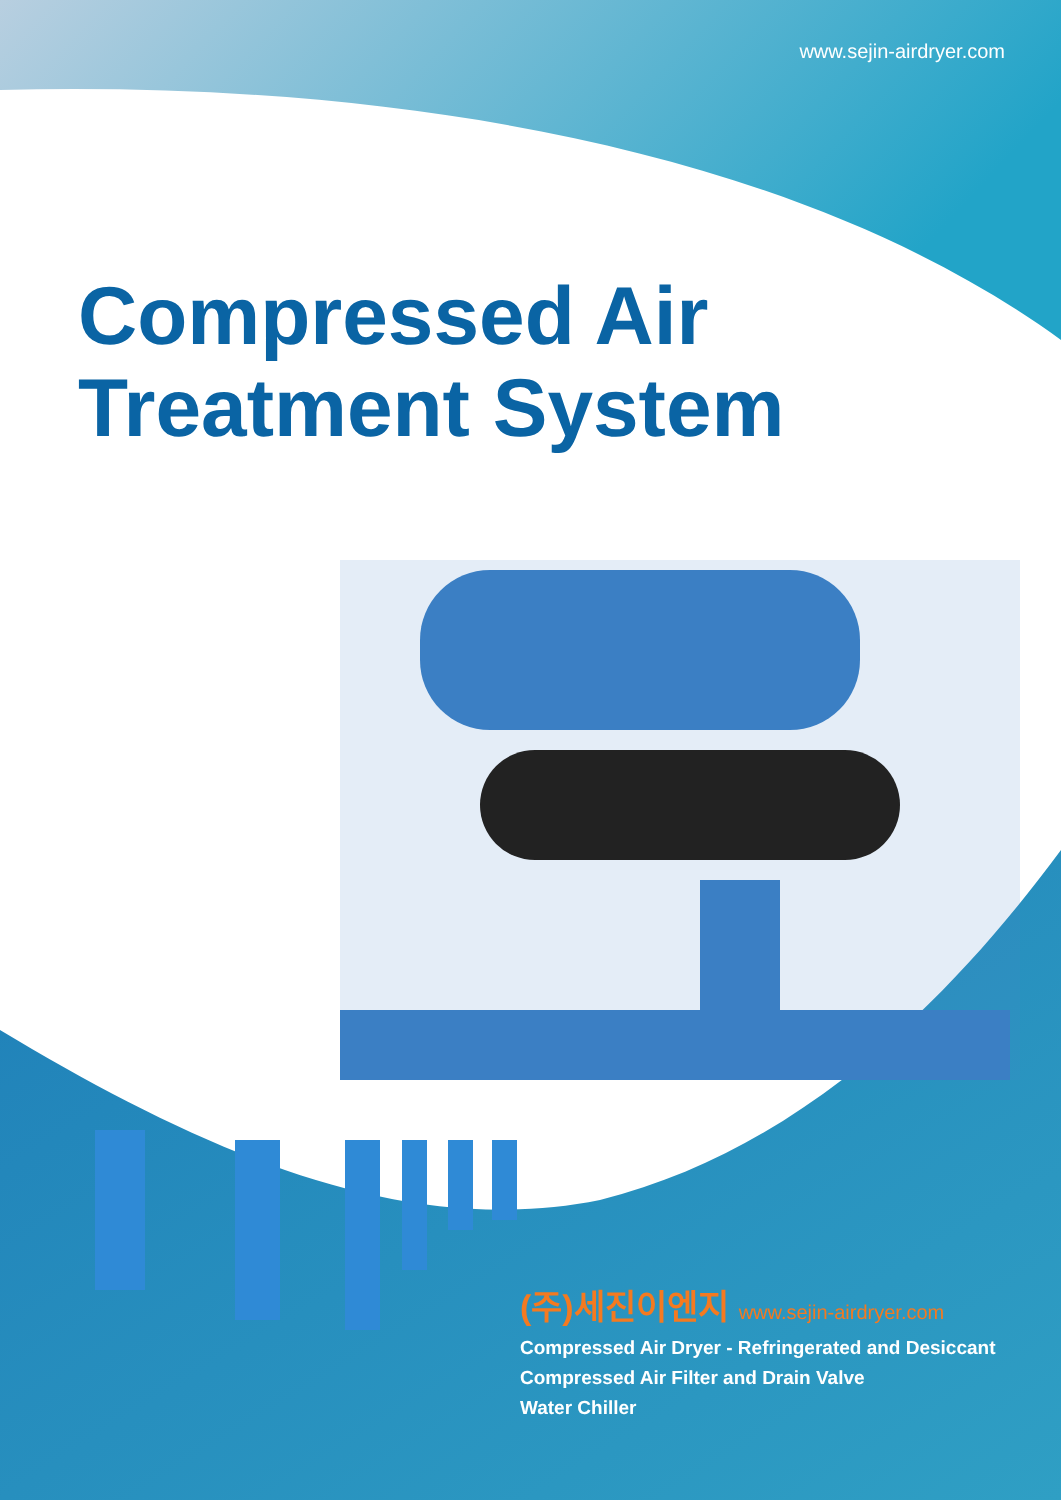www.sejin-airdryer.com
Compressed Air
Treatment System
(주)세진이엔지 www.sejin-airdryer.com
Compressed Air Dryer - Refringerated and Desiccant
Compressed Air Filter and Drain Valve
Water Chiller